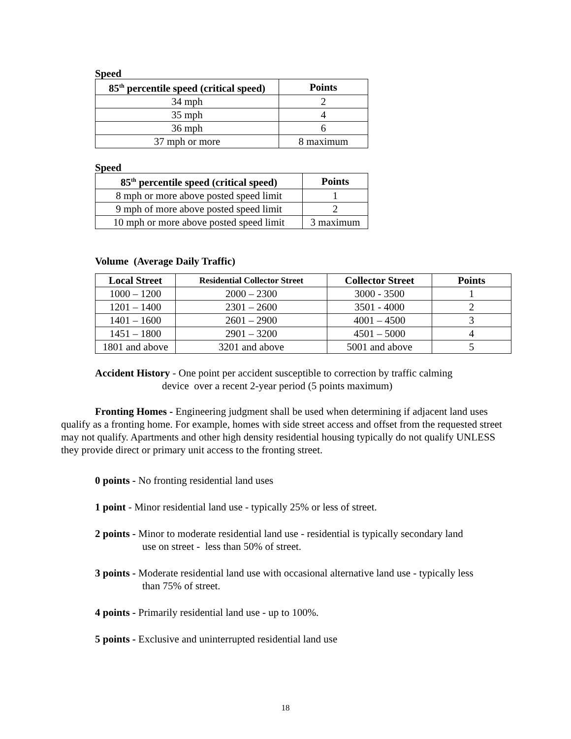Speed
| 85<sup>th</sup> percentile speed (critical speed) | Points |
| --- | --- |
| 34 mph | 2 |
| 35 mph | 4 |
| 36 mph | 6 |
| 37 mph or more | 8 maximum |
Speed
| 85<sup>th</sup> percentile speed (critical speed) | Points |
| --- | --- |
| 8 mph or more above posted speed limit | 1 |
| 9 mph of more above posted speed limit | 2 |
| 10 mph or more above posted speed limit | 3 maximum |
Volume (Average Daily Traffic)
| Local Street | Residential Collector Street | Collector Street | Points |
| --- | --- | --- | --- |
| 1000 – 1200 | 2000 – 2300 | 3000 - 3500 | 1 |
| 1201 – 1400 | 2301 – 2600 | 3501 - 4000 | 2 |
| 1401 – 1600 | 2601 – 2900 | 4001 – 4500 | 3 |
| 1451 – 1800 | 2901 – 3200 | 4501 – 5000 | 4 |
| 1801 and above | 3201 and above | 5001 and above | 5 |
Accident History - One point per accident susceptible to correction by traffic calming
device over a recent 2-year period (5 points maximum)
Fronting Homes - Engineering judgment shall be used when determining if adjacent land uses qualify as a fronting home. For example, homes with side street access and offset from the requested street may not qualify. Apartments and other high density residential housing typically do not qualify UNLESS they provide direct or primary unit access to the fronting street.
0 points - No fronting residential land uses
1 point - Minor residential land use - typically 25% or less of street.
2 points - Minor to moderate residential land use - residential is typically secondary land
use on street - less than 50% of street.
3 points - Moderate residential land use with occasional alternative land use - typically less
than 75% of street.
4 points - Primarily residential land use - up to 100%.
5 points - Exclusive and uninterrupted residential land use
18